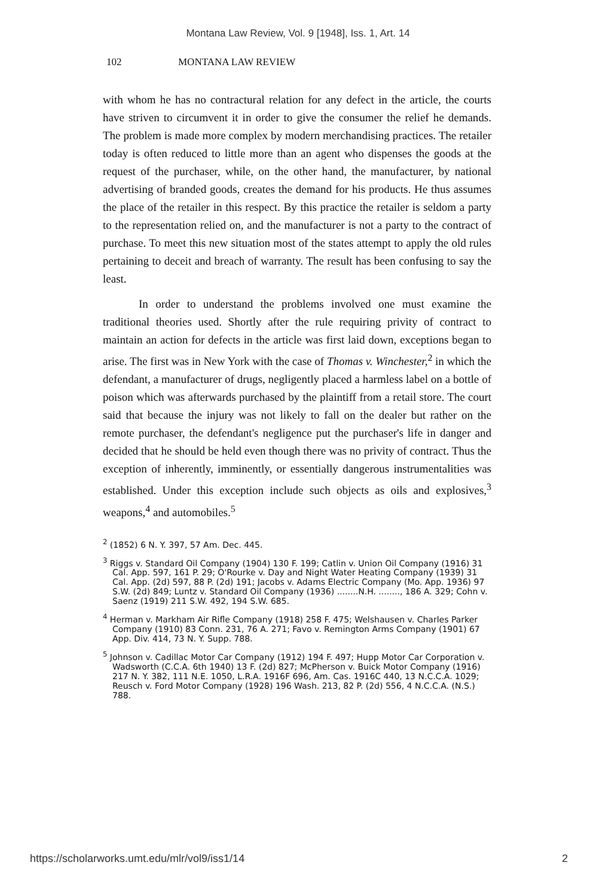Montana Law Review, Vol. 9 [1948], Iss. 1, Art. 14
102 MONTANA LAW REVIEW
with whom he has no contractural relation for any defect in the article, the courts have striven to circumvent it in order to give the consumer the relief he demands. The problem is made more complex by modern merchandising practices. The retailer today is often reduced to little more than an agent who dispenses the goods at the request of the purchaser, while, on the other hand, the manufacturer, by national advertising of branded goods, creates the demand for his products. He thus assumes the place of the retailer in this respect. By this practice the retailer is seldom a party to the representation relied on, and the manufacturer is not a party to the contract of purchase. To meet this new situation most of the states attempt to apply the old rules pertaining to deceit and breach of warranty. The result has been confusing to say the least.
In order to understand the problems involved one must examine the traditional theories used. Shortly after the rule requiring privity of contract to maintain an action for defects in the article was first laid down, exceptions began to arise. The first was in New York with the case of Thomas v. Winchester,<sup>2</sup> in which the defendant, a manufacturer of drugs, negligently placed a harmless label on a bottle of poison which was afterwards purchased by the plaintiff from a retail store. The court said that because the injury was not likely to fall on the dealer but rather on the remote purchaser, the defendant's negligence put the purchaser's life in danger and decided that he should be held even though there was no privity of contract. Thus the exception of inherently, imminently, or essentially dangerous instrumentalities was established. Under this exception include such objects as oils and explosives,<sup>3</sup> weapons,<sup>4</sup> and automobiles.<sup>5</sup>
<sup>2</sup> (1852) 6 N. Y. 397, 57 Am. Dec. 445.
<sup>3</sup> Riggs v. Standard Oil Company (1904) 130 F. 199; Catlin v. Union Oil Company (1916) 31 Cal. App. 597, 161 P. 29; O'Rourke v. Day and Night Water Heating Company (1939) 31 Cal. App. (2d) 597, 88 P. (2d) 191; Jacobs v. Adams Electric Company (Mo. App. 1936) 97 S.W. (2d) 849; Luntz v. Standard Oil Company (1936) ........N.H. ........, 186 A. 329; Cohn v. Saenz (1919) 211 S.W. 492, 194 S.W. 685.
<sup>4</sup> Herman v. Markham Air Rifle Company (1918) 258 F. 475; Welshausen v. Charles Parker Company (1910) 83 Conn. 231, 76 A. 271; Favo v. Remington Arms Company (1901) 67 App. Div. 414, 73 N. Y. Supp. 788.
<sup>5</sup> Johnson v. Cadillac Motor Car Company (1912) 194 F. 497; Hupp Motor Car Corporation v. Wadsworth (C.C.A. 6th 1940) 13 F. (2d) 827; McPherson v. Buick Motor Company (1916) 217 N. Y. 382, 111 N.E. 1050, L.R.A. 1916F 696, Am. Cas. 1916C 440, 13 N.C.C.A. 1029; Reusch v. Ford Motor Company (1928) 196 Wash. 213, 82 P. (2d) 556, 4 N.C.C.A. (N.S.) 788.
https://scholarworks.umt.edu/mlr/vol9/iss1/14 2